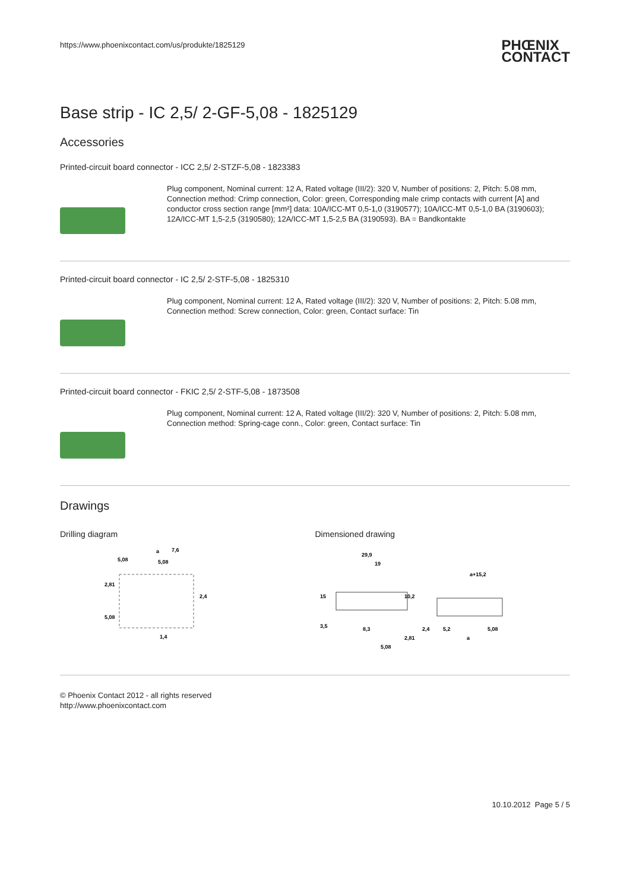https://www.phoenixcontact.com/us/produkte/1825129 PHŒNIX
CONTACT
Base strip - IC 2,5/ 2-GF-5,08 - 1825129
Accessories
Printed-circuit board connector - ICC 2,5/ 2-STZF-5,08 - 1823383
Plug component, Nominal current: 12 A, Rated voltage (III/2): 320 V, Number of positions: 2, Pitch: 5.08 mm, Connection method: Crimp connection, Color: green, Corresponding male crimp contacts with current [A] and conductor cross section range [mm²] data: 10A/ICC-MT 0,5-1,0 (3190577); 10A/ICC-MT 0,5-1,0 BA (3190603); 12A/ICC-MT 1,5-2,5 (3190580); 12A/ICC-MT 1,5-2,5 BA (3190593). BA = Bandkontakte
Printed-circuit board connector - IC 2,5/ 2-STF-5,08 - 1825310
Plug component, Nominal current: 12 A, Rated voltage (III/2): 320 V, Number of positions: 2, Pitch: 5.08 mm, Connection method: Screw connection, Color: green, Contact surface: Tin
Printed-circuit board connector - FKIC 2,5/ 2-STF-5,08 - 1873508
Plug component, Nominal current: 12 A, Rated voltage (III/2): 320 V, Number of positions: 2, Pitch: 5.08 mm, Connection method: Spring-cage conn., Color: green, Contact surface: Tin
Drawings
Drilling diagram
a
7,6
5,08
5,08
2,81
2,4
5,08
1,4
Dimensioned drawing
29,9
19
a+15,2
15
10,2
3,5
8,3
2,81
5,08
2,4
5,2
5,08
a
© Phoenix Contact 2012 - all rights reserved
http://www.phoenixcontact.com
10.10.2012 Page 5 / 5